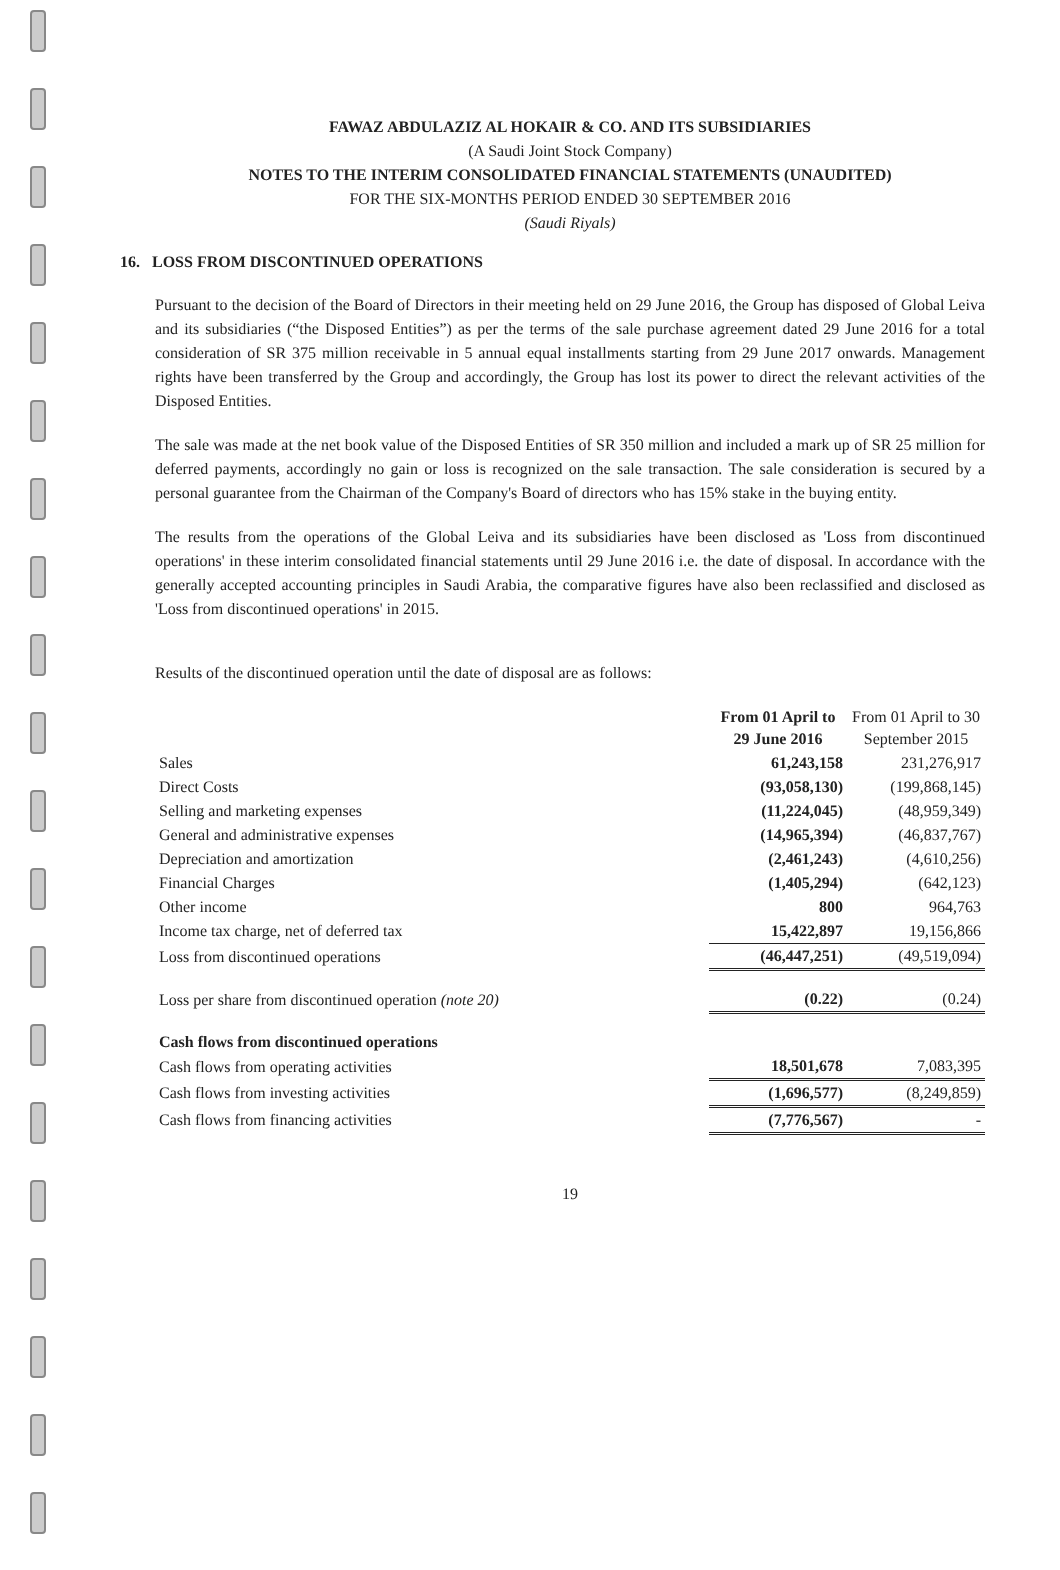FAWAZ ABDULAZIZ AL HOKAIR & CO. AND ITS SUBSIDIARIES
(A Saudi Joint Stock Company)
NOTES TO THE INTERIM CONSOLIDATED FINANCIAL STATEMENTS (UNAUDITED)
FOR THE SIX-MONTHS PERIOD ENDED 30 SEPTEMBER 2016
(Saudi Riyals)
16. LOSS FROM DISCONTINUED OPERATIONS
Pursuant to the decision of the Board of Directors in their meeting held on 29 June 2016, the Group has disposed of Global Leiva and its subsidiaries (“the Disposed Entities”) as per the terms of the sale purchase agreement dated 29 June 2016 for a total consideration of SR 375 million receivable in 5 annual equal installments starting from 29 June 2017 onwards. Management rights have been transferred by the Group and accordingly, the Group has lost its power to direct the relevant activities of the Disposed Entities.
The sale was made at the net book value of the Disposed Entities of SR 350 million and included a mark up of SR 25 million for deferred payments, accordingly no gain or loss is recognized on the sale transaction. The sale consideration is secured by a personal guarantee from the Chairman of the Company's Board of directors who has 15% stake in the buying entity.
The results from the operations of the Global Leiva and its subsidiaries have been disclosed as 'Loss from discontinued operations' in these interim consolidated financial statements until 29 June 2016 i.e. the date of disposal. In accordance with the generally accepted accounting principles in Saudi Arabia, the comparative figures have also been reclassified and disclosed as 'Loss from discontinued operations' in 2015.
Results of the discontinued operation until the date of disposal are as follows:
| | From 01 April to 29 June 2016 | From 01 April to 30 September 2015 |
| --- | --- | --- |
| Sales | 61,243,158 | 231,276,917 |
| Direct Costs | (93,058,130) | (199,868,145) |
| Selling and marketing expenses | (11,224,045) | (48,959,349) |
| General and administrative expenses | (14,965,394) | (46,837,767) |
| Depreciation and amortization | (2,461,243) | (4,610,256) |
| Financial Charges | (1,405,294) | (642,123) |
| Other income | 800 | 964,763 |
| Income tax charge, net of deferred tax | 15,422,897 | 19,156,866 |
| Loss from discontinued operations | (46,447,251) | (49,519,094) |
| Loss per share from discontinued operation (note 20) | (0.22) | (0.24) |
| Cash flows from discontinued operations | | |
| Cash flows from operating activities | 18,501,678 | 7,083,395 |
| Cash flows from investing activities | (1,696,577) | (8,249,859) |
| Cash flows from financing activities | (7,776,567) | - |
19